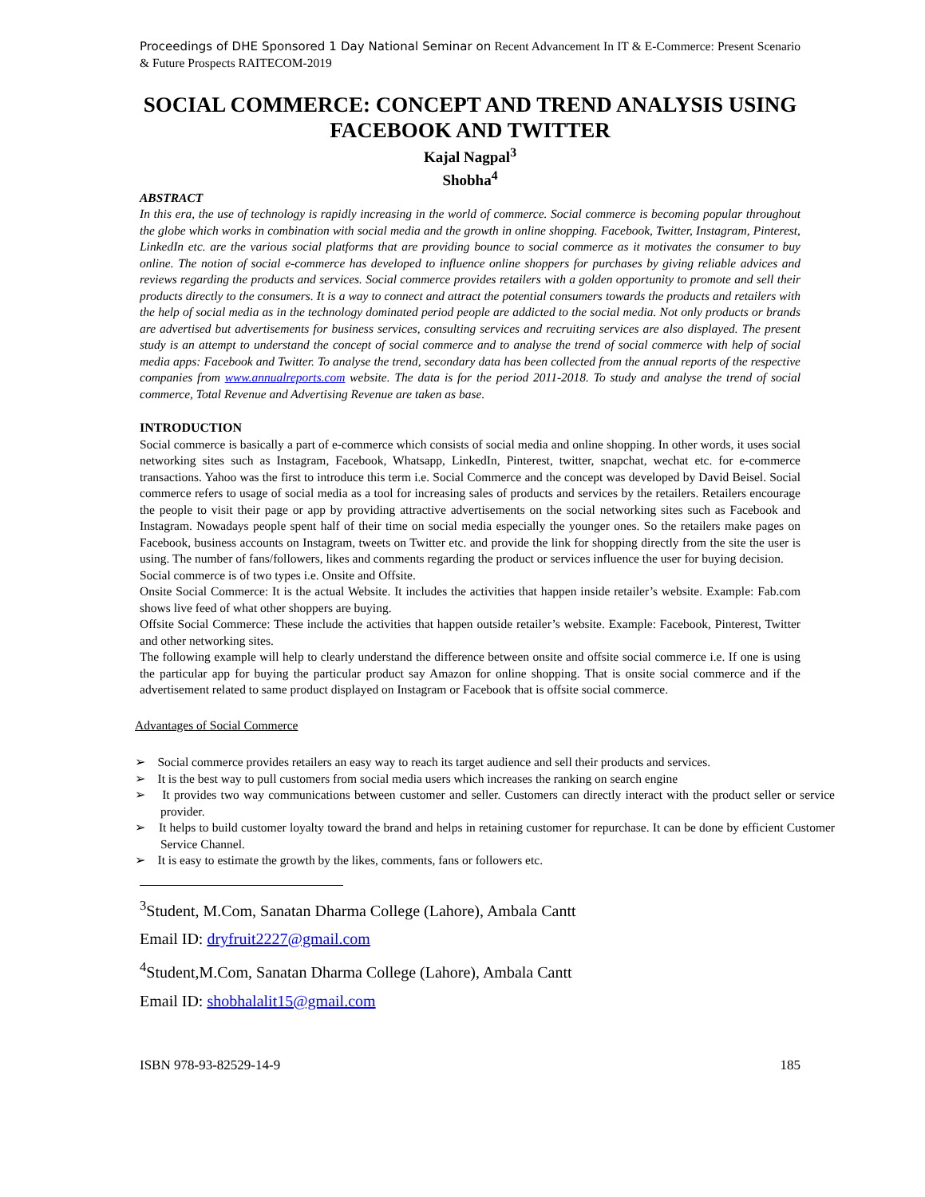Proceedings of DHE Sponsored 1 Day National Seminar on Recent Advancement In IT & E-Commerce: Present Scenario & Future Prospects RAITECOM-2019
SOCIAL COMMERCE: CONCEPT AND TREND ANALYSIS USING FACEBOOK AND TWITTER
Kajal Nagpal<sup>3</sup>
Shobha<sup>4</sup>
ABSTRACT
In this era, the use of technology is rapidly increasing in the world of commerce. Social commerce is becoming popular throughout the globe which works in combination with social media and the growth in online shopping. Facebook, Twitter, Instagram, Pinterest, LinkedIn etc. are the various social platforms that are providing bounce to social commerce as it motivates the consumer to buy online. The notion of social e-commerce has developed to influence online shoppers for purchases by giving reliable advices and reviews regarding the products and services. Social commerce provides retailers with a golden opportunity to promote and sell their products directly to the consumers. It is a way to connect and attract the potential consumers towards the products and retailers with the help of social media as in the technology dominated period people are addicted to the social media. Not only products or brands are advertised but advertisements for business services, consulting services and recruiting services are also displayed. The present study is an attempt to understand the concept of social commerce and to analyse the trend of social commerce with help of social media apps: Facebook and Twitter. To analyse the trend, secondary data has been collected from the annual reports of the respective companies from www.annualreports.com website. The data is for the period 2011-2018. To study and analyse the trend of social commerce, Total Revenue and Advertising Revenue are taken as base.
INTRODUCTION
Social commerce is basically a part of e-commerce which consists of social media and online shopping. In other words, it uses social networking sites such as Instagram, Facebook, Whatsapp, LinkedIn, Pinterest, twitter, snapchat, wechat etc. for e-commerce transactions. Yahoo was the first to introduce this term i.e. Social Commerce and the concept was developed by David Beisel. Social commerce refers to usage of social media as a tool for increasing sales of products and services by the retailers. Retailers encourage the people to visit their page or app by providing attractive advertisements on the social networking sites such as Facebook and Instagram. Nowadays people spent half of their time on social media especially the younger ones. So the retailers make pages on Facebook, business accounts on Instagram, tweets on Twitter etc. and provide the link for shopping directly from the site the user is using. The number of fans/followers, likes and comments regarding the product or services influence the user for buying decision.
Social commerce is of two types i.e. Onsite and Offsite.
Onsite Social Commerce: It is the actual Website. It includes the activities that happen inside retailer’s website. Example: Fab.com shows live feed of what other shoppers are buying.
Offsite Social Commerce: These include the activities that happen outside retailer’s website. Example: Facebook, Pinterest, Twitter and other networking sites.
The following example will help to clearly understand the difference between onsite and offsite social commerce i.e. If one is using the particular app for buying the particular product say Amazon for online shopping. That is onsite social commerce and if the advertisement related to same product displayed on Instagram or Facebook that is offsite social commerce.
Advantages of Social Commerce
➢ Social commerce provides retailers an easy way to reach its target audience and sell their products and services.
➢ It is the best way to pull customers from social media users which increases the ranking on search engine
➢ It provides two way communications between customer and seller. Customers can directly interact with the product seller or service provider.
➢ It helps to build customer loyalty toward the brand and helps in retaining customer for repurchase. It can be done by efficient Customer Service Channel.
➢ It is easy to estimate the growth by the likes, comments, fans or followers etc.
<sup>3</sup> Student, M.Com, Sanatan Dharma College (Lahore), Ambala Cantt
Email ID: dryfruit2227@gmail.com
<sup>4</sup> Student,M.Com, Sanatan Dharma College (Lahore), Ambala Cantt
Email ID: shobhalalit15@gmail.com
ISBN 978-93-82529-14-9 185